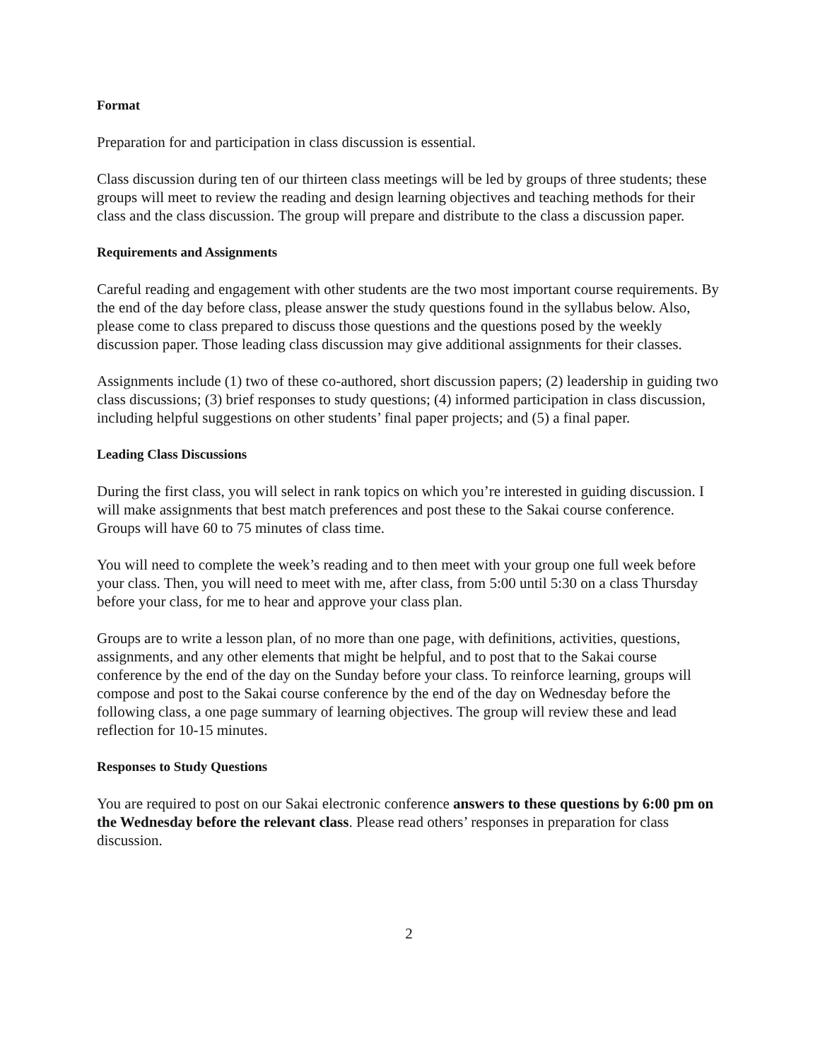Format
Preparation for and participation in class discussion is essential.
Class discussion during ten of our thirteen class meetings will be led by groups of three students; these groups will meet to review the reading and design learning objectives and teaching methods for their class and the class discussion. The group will prepare and distribute to the class a discussion paper.
Requirements and Assignments
Careful reading and engagement with other students are the two most important course requirements. By the end of the day before class, please answer the study questions found in the syllabus below. Also, please come to class prepared to discuss those questions and the questions posed by the weekly discussion paper. Those leading class discussion may give additional assignments for their classes.
Assignments include (1) two of these co-authored, short discussion papers; (2) leadership in guiding two class discussions; (3) brief responses to study questions; (4) informed participation in class discussion, including helpful suggestions on other students’ final paper projects; and (5) a final paper.
Leading Class Discussions
During the first class, you will select in rank topics on which you’re interested in guiding discussion. I will make assignments that best match preferences and post these to the Sakai course conference. Groups will have 60 to 75 minutes of class time.
You will need to complete the week’s reading and to then meet with your group one full week before your class. Then, you will need to meet with me, after class, from 5:00 until 5:30 on a class Thursday before your class, for me to hear and approve your class plan.
Groups are to write a lesson plan, of no more than one page, with definitions, activities, questions, assignments, and any other elements that might be helpful, and to post that to the Sakai course conference by the end of the day on the Sunday before your class. To reinforce learning, groups will compose and post to the Sakai course conference by the end of the day on Wednesday before the following class, a one page summary of learning objectives. The group will review these and lead reflection for 10-15 minutes.
Responses to Study Questions
You are required to post on our Sakai electronic conference answers to these questions by 6:00 pm on the Wednesday before the relevant class. Please read others’ responses in preparation for class discussion.
2